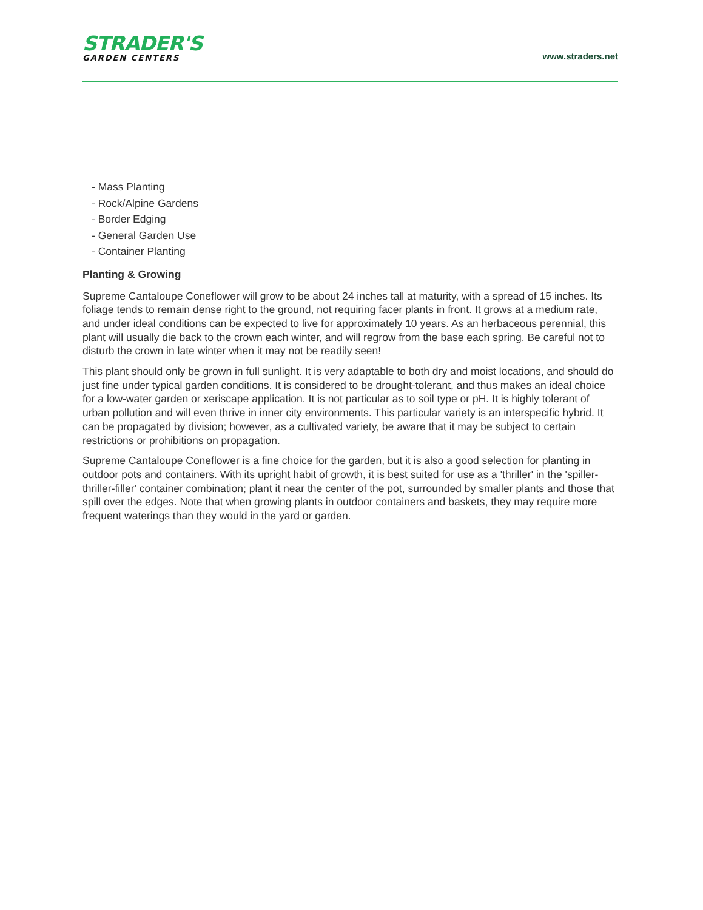STRADER'S
GARDEN CENTERS
www.straders.net
- Mass Planting
- Rock/Alpine Gardens
- Border Edging
- General Garden Use
- Container Planting
Planting & Growing
Supreme Cantaloupe Coneflower will grow to be about 24 inches tall at maturity, with a spread of 15 inches. Its foliage tends to remain dense right to the ground, not requiring facer plants in front. It grows at a medium rate, and under ideal conditions can be expected to live for approximately 10 years. As an herbaceous perennial, this plant will usually die back to the crown each winter, and will regrow from the base each spring. Be careful not to disturb the crown in late winter when it may not be readily seen!
This plant should only be grown in full sunlight. It is very adaptable to both dry and moist locations, and should do just fine under typical garden conditions. It is considered to be drought-tolerant, and thus makes an ideal choice for a low-water garden or xeriscape application. It is not particular as to soil type or pH. It is highly tolerant of urban pollution and will even thrive in inner city environments. This particular variety is an interspecific hybrid. It can be propagated by division; however, as a cultivated variety, be aware that it may be subject to certain restrictions or prohibitions on propagation.
Supreme Cantaloupe Coneflower is a fine choice for the garden, but it is also a good selection for planting in outdoor pots and containers. With its upright habit of growth, it is best suited for use as a 'thriller' in the 'spiller-thriller-filler' container combination; plant it near the center of the pot, surrounded by smaller plants and those that spill over the edges. Note that when growing plants in outdoor containers and baskets, they may require more frequent waterings than they would in the yard or garden.